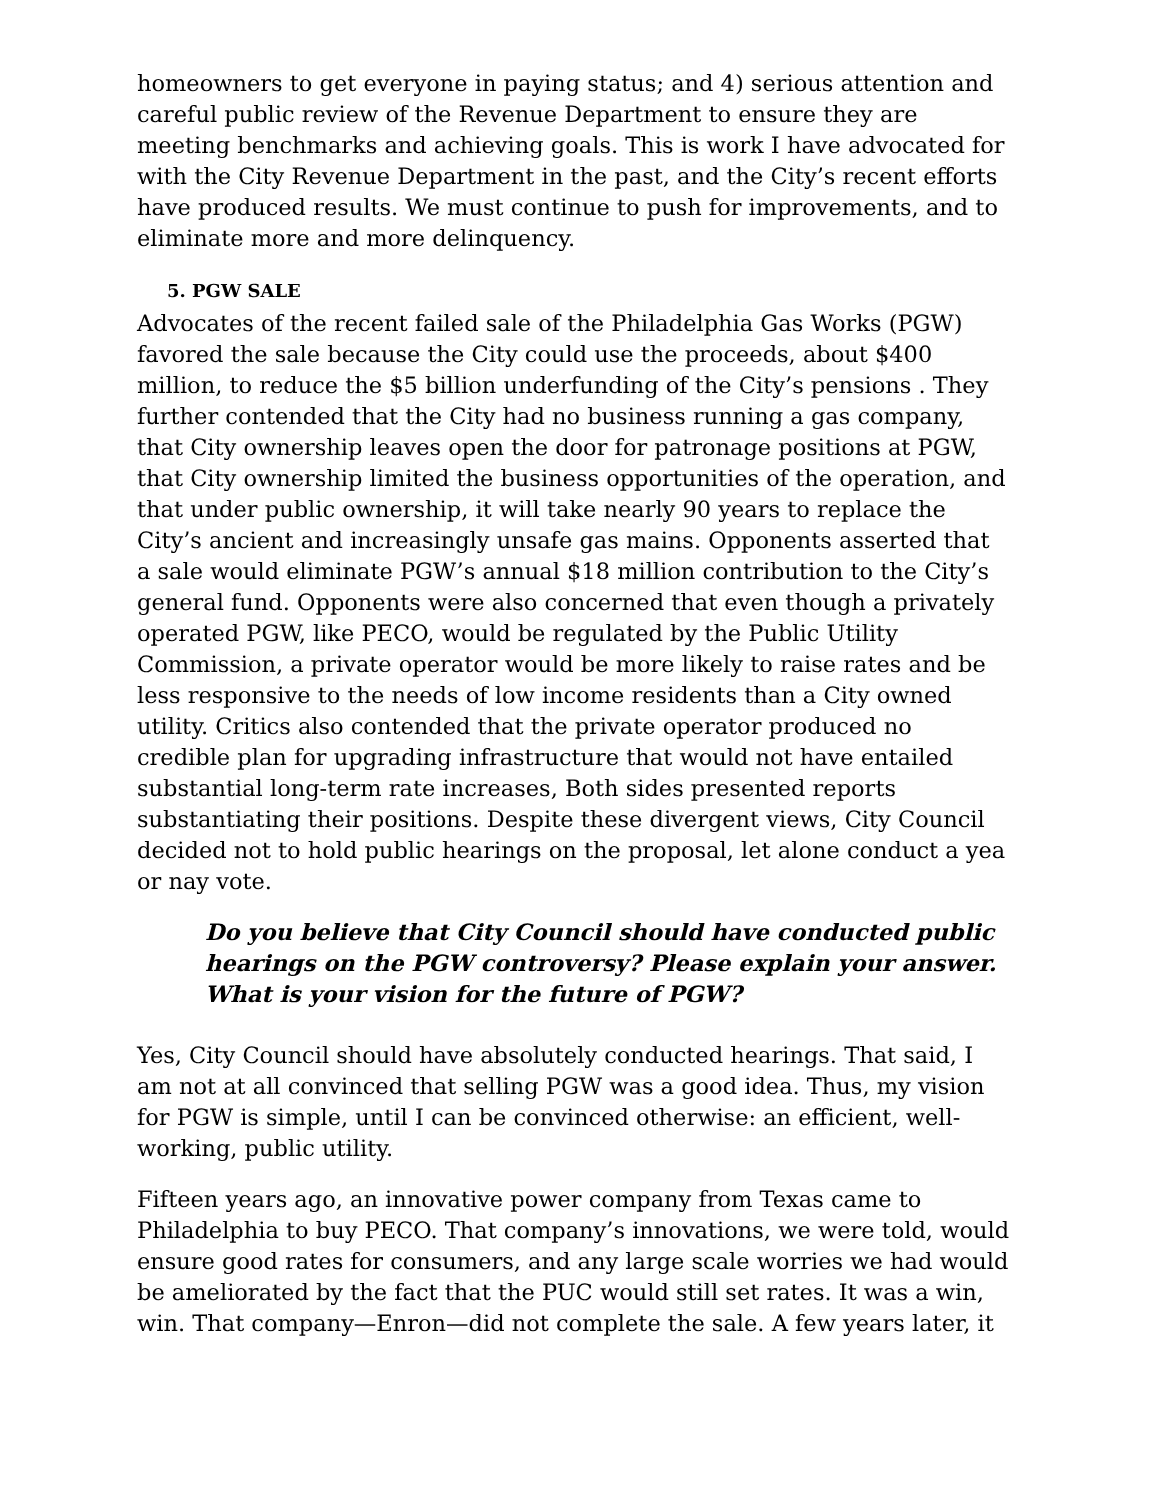homeowners to get everyone in paying status; and 4) serious attention and careful public review of the Revenue Department to ensure they are meeting benchmarks and achieving goals. This is work I have advocated for with the City Revenue Department in the past, and the City’s recent efforts have produced results. We must continue to push for improvements, and to eliminate more and more delinquency.
5. PGW SALE
Advocates of the recent failed sale of the Philadelphia Gas Works (PGW) favored the sale because the City could use the proceeds, about $400 million, to reduce the $5 billion underfunding of the City’s pensions . They further contended that the City had no business running a gas company, that City ownership leaves open the door for patronage positions at PGW, that City ownership limited the business opportunities of the operation, and that under public ownership, it will take nearly 90 years to replace the City’s ancient and increasingly unsafe gas mains. Opponents asserted that a sale would eliminate PGW’s annual $18 million contribution to the City’s general fund. Opponents were also concerned that even though a privately operated PGW, like PECO, would be regulated by the Public Utility Commission, a private operator would be more likely to raise rates and be less responsive to the needs of low income residents than a City owned utility. Critics also contended that the private operator produced no credible plan for upgrading infrastructure that would not have entailed substantial long-term rate increases, Both sides presented reports substantiating their positions. Despite these divergent views, City Council decided not to hold public hearings on the proposal, let alone conduct a yea or nay vote.
Do you believe that City Council should have conducted public hearings on the PGW controversy? Please explain your answer. What is your vision for the future of PGW?
Yes, City Council should have absolutely conducted hearings. That said, I am not at all convinced that selling PGW was a good idea. Thus, my vision for PGW is simple, until I can be convinced otherwise: an efficient, well-working, public utility.
Fifteen years ago, an innovative power company from Texas came to Philadelphia to buy PECO. That company’s innovations, we were told, would ensure good rates for consumers, and any large scale worries we had would be ameliorated by the fact that the PUC would still set rates. It was a win, win. That company—Enron—did not complete the sale. A few years later, it